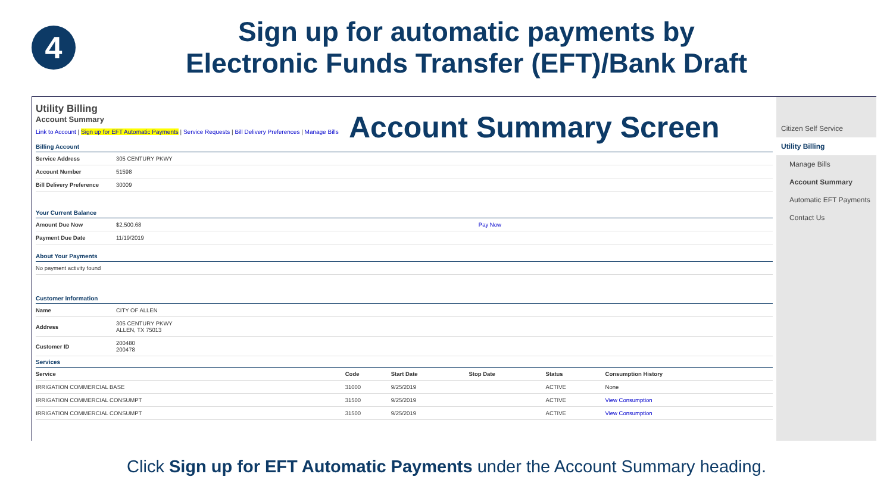4
Sign up for automatic payments by
Electronic Funds Transfer (EFT)/Bank Draft
Utility Billing
Account Summary
Account Summary Screen
Link to Account | Sign up for EFT Automatic Payments | Service Requests | Bill Delivery Preferences | Manage Bills
Billing Account
| Service Address | 305 CENTURY PKWY |
| Account Number | 51598 |
| Bill Delivery Preference | 30009 |
Your Current Balance
| Amount Due Now | $2,500.68 | Pay Now |
| Payment Due Date | 11/19/2019 | |
About Your Payments
| No payment activity found |
Customer Information
| Name | CITY OF ALLEN |
| Address | 305 CENTURY PKWY ALLEN, TX 75013 |
| Customer ID | 200480 200478 |
Services
| Service | Code | Start Date | Stop Date | Status | Consumption History |
| --- | --- | --- | --- | --- | --- |
| IRRIGATION COMMERCIAL BASE | 31000 | 9/25/2019 | | ACTIVE | None |
| IRRIGATION COMMERCIAL CONSUMPT | 31500 | 9/25/2019 | | ACTIVE | View Consumption |
| IRRIGATION COMMERCIAL CONSUMPT | 31500 | 9/25/2019 | | ACTIVE | View Consumption |
Citizen Self Service
Utility Billing
Manage Bills
Account Summary
Automatic EFT Payments
Contact Us
Click Sign up for EFT Automatic Payments under the Account Summary heading.